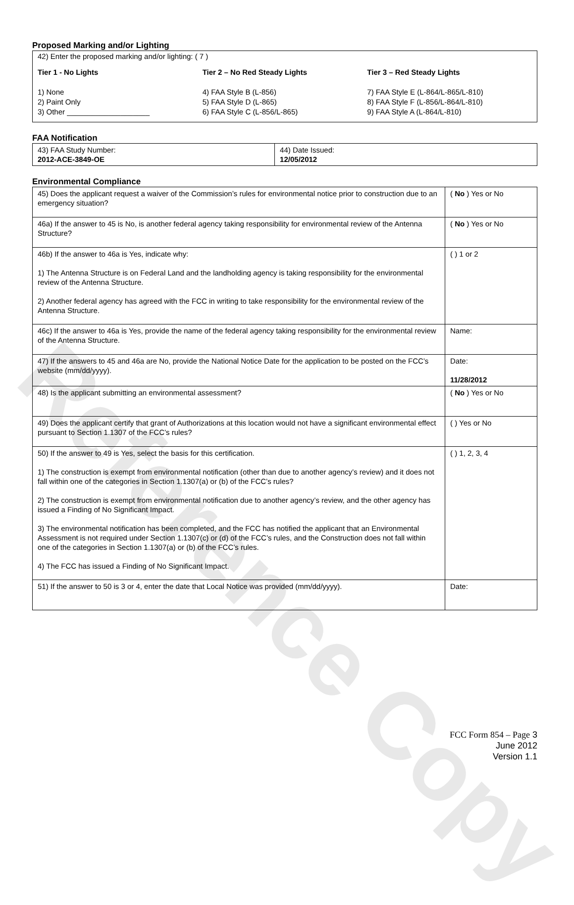Reference Copy
Proposed Marking and/or Lighting
42) Enter the proposed marking and/or lighting: ( 7 )
Tier 1 - No Lights
1) None
2) Paint Only
3) Other ____________________
Tier 2 – No Red Steady Lights
4) FAA Style B (L-856)
5) FAA Style D (L-865)
6) FAA Style C (L-856/L-865)
Tier 3 – Red Steady Lights
7) FAA Style E (L-864/L-865/L-810)
8) FAA Style F (L-856/L-864/L-810)
9) FAA Style A (L-864/L-810)
FAA Notification
| 43) FAA Study Number: 2012-ACE-3849-OE | 44) Date Issued: 12/05/2012 |
Environmental Compliance
| 45) Does the applicant request a waiver of the Commission’s rules for environmental notice prior to construction due to an emergency situation? | ( No ) Yes or No |
| 46a) If the answer to 45 is No, is another federal agency taking responsibility for environmental review of the Antenna Structure? | ( No ) Yes or No |
| 46b) If the answer to 46a is Yes, indicate why: 1) The Antenna Structure is on Federal Land and the landholding agency is taking responsibility for the environmental review of the Antenna Structure. 2) Another federal agency has agreed with the FCC in writing to take responsibility for the environmental review of the Antenna Structure. | ( ) 1 or 2 |
| 46c) If the answer to 46a is Yes, provide the name of the federal agency taking responsibility for the environmental review of the Antenna Structure. | Name: |
| 47) If the answers to 45 and 46a are No, provide the National Notice Date for the application to be posted on the FCC’s website (mm/dd/yyyy). | Date: 11/28/2012 |
| 48) Is the applicant submitting an environmental assessment? | ( No ) Yes or No |
| 49) Does the applicant certify that grant of Authorizations at this location would not have a significant environmental effect pursuant to Section 1.1307 of the FCC’s rules? | ( ) Yes or No |
| 50) If the answer to 49 is Yes, select the basis for this certification. 1) The construction is exempt from environmental notification (other than due to another agency’s review) and it does not fall within one of the categories in Section 1.1307(a) or (b) of the FCC’s rules? 2) The construction is exempt from environmental notification due to another agency’s review, and the other agency has issued a Finding of No Significant Impact. 3) The environmental notification has been completed, and the FCC has notified the applicant that an Environmental Assessment is not required under Section 1.1307(c) or (d) of the FCC’s rules, and the Construction does not fall within one of the categories in Section 1.1307(a) or (b) of the FCC’s rules. 4) The FCC has issued a Finding of No Significant Impact. | ( ) 1, 2, 3, 4 |
| 51) If the answer to 50 is 3 or 4, enter the date that Local Notice was provided (mm/dd/yyyy). | Date: |
FCC Form 854 – Page 3
June 2012
Version 1.1